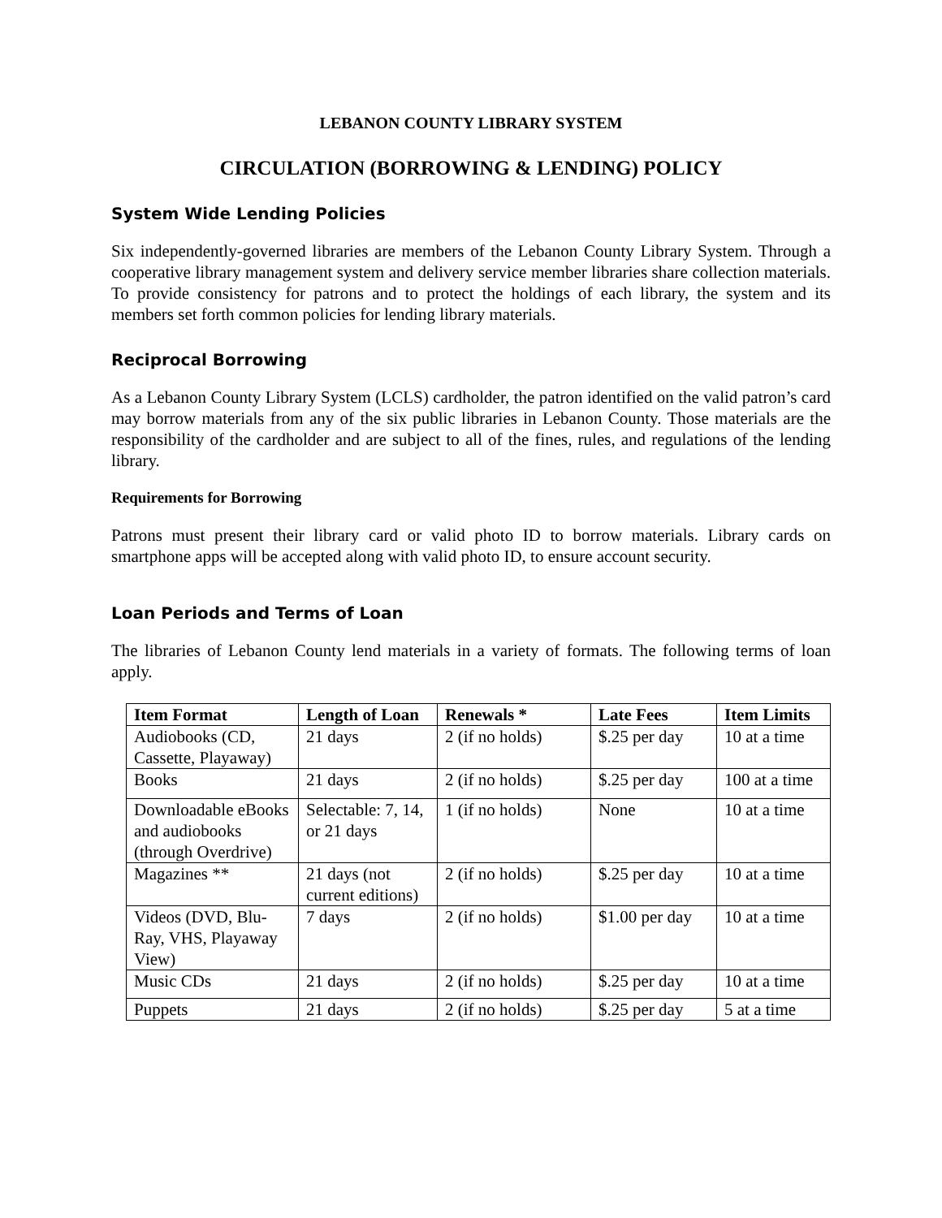LEBANON COUNTY LIBRARY SYSTEM
CIRCULATION (BORROWING & LENDING) POLICY
System Wide Lending Policies
Six independently-governed libraries are members of the Lebanon County Library System. Through a cooperative library management system and delivery service member libraries share collection materials. To provide consistency for patrons and to protect the holdings of each library, the system and its members set forth common policies for lending library materials.
Reciprocal Borrowing
As a Lebanon County Library System (LCLS) cardholder, the patron identified on the valid patron’s card may borrow materials from any of the six public libraries in Lebanon County. Those materials are the responsibility of the cardholder and are subject to all of the fines, rules, and regulations of the lending library.
Requirements for Borrowing
Patrons must present their library card or valid photo ID to borrow materials. Library cards on smartphone apps will be accepted along with valid photo ID, to ensure account security.
Loan Periods and Terms of Loan
The libraries of Lebanon County lend materials in a variety of formats. The following terms of loan apply.
| Item Format | Length of Loan | Renewals * | Late Fees | Item Limits |
| --- | --- | --- | --- | --- |
| Audiobooks (CD, Cassette, Playaway) | 21 days | 2 (if no holds) | $.25 per day | 10 at a time |
| Books | 21 days | 2 (if no holds) | $.25 per day | 100 at a time |
| Downloadable eBooks and audiobooks (through Overdrive) | Selectable: 7, 14, or 21 days | 1 (if no holds) | None | 10 at a time |
| Magazines ** | 21 days (not current editions) | 2 (if no holds) | $.25 per day | 10 at a time |
| Videos (DVD, Blu-Ray, VHS, Playaway View) | 7 days | 2 (if no holds) | $1.00 per day | 10 at a time |
| Music CDs | 21 days | 2 (if no holds) | $.25 per day | 10 at a time |
| Puppets | 21 days | 2 (if no holds) | $.25 per day | 5 at a time |